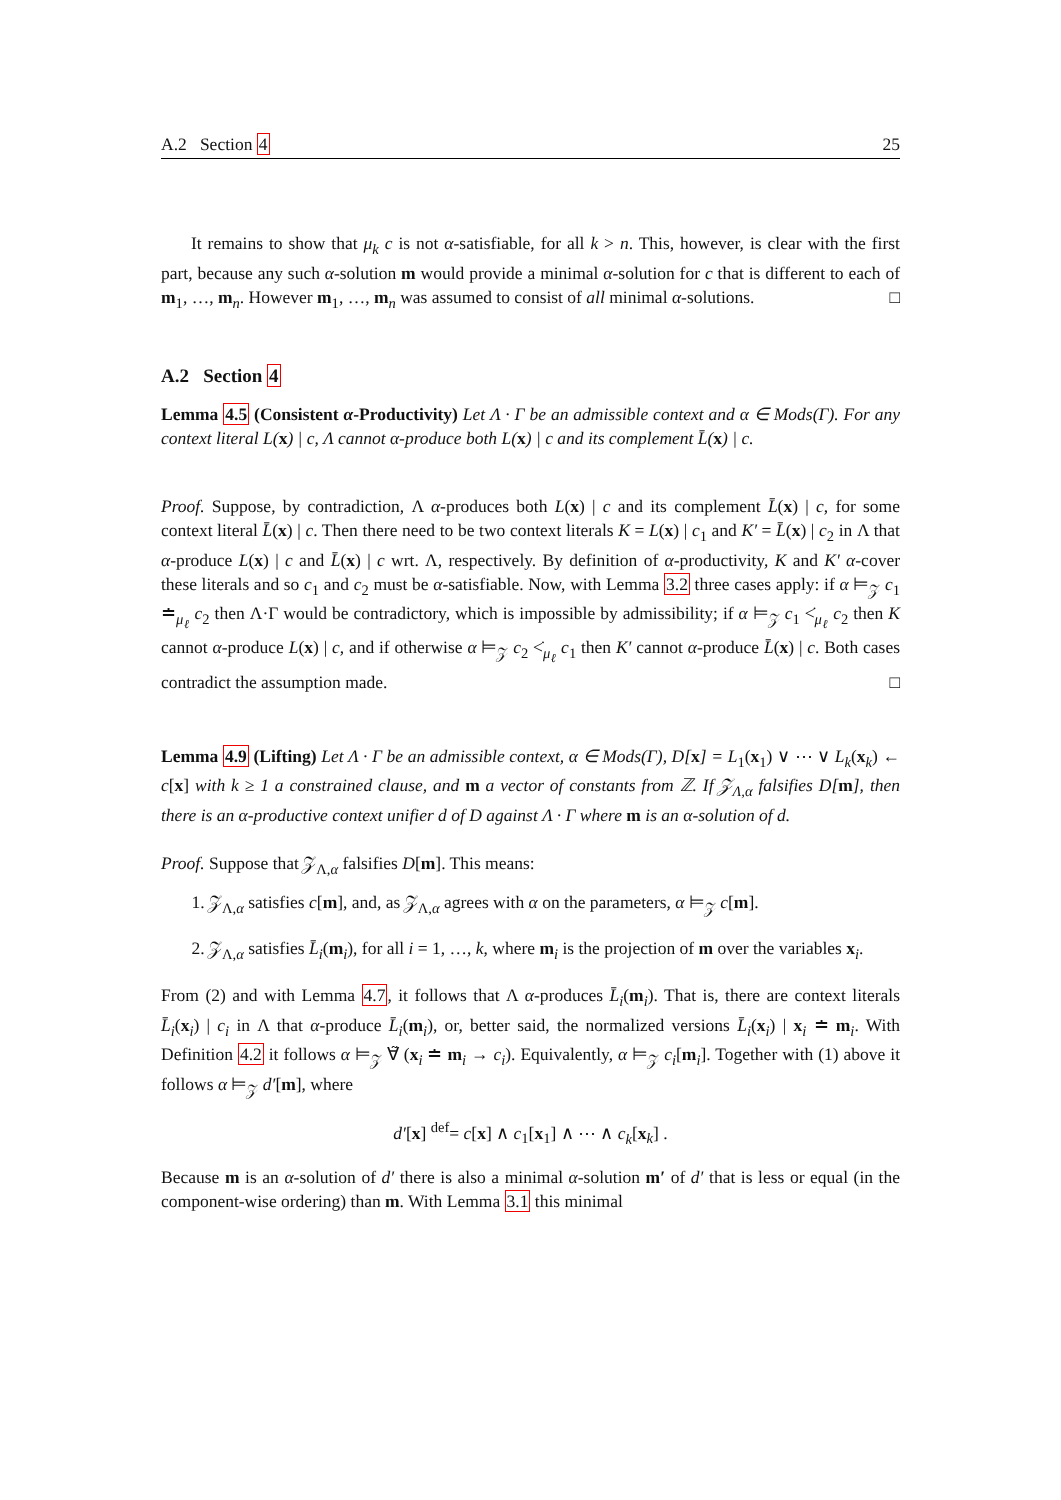A.2 Section 4 25
It remains to show that μ<sub>k</sub> c is not α-satisfiable, for all k > n. This, however, is clear with the first part, because any such α-solution m would provide a minimal α-solution for c that is different to each of m<sub>1</sub>, …, m<sub>n</sub>. However m<sub>1</sub>, …, m<sub>n</sub> was assumed to consist of all minimal α-solutions. □
A.2 Section 4
Lemma 4.5 (Consistent α-Productivity) Let Λ · Γ be an admissible context and α ∈ Mods(Γ). For any context literal L(x) | c, Λ cannot α-produce both L(x) | c and its complement L̄(x) | c.
Proof. Suppose, by contradiction, Λ α-produces both L(x) | c and its complement L̄(x) | c, for some context literal L̄(x) | c. Then there need to be two context literals K = L(x) | c<sub>1</sub> and K′ = L̄(x) | c<sub>2</sub> in Λ that α-produce L(x) | c and L̄(x) | c wrt. Λ, respectively. By definition of α-productivity, K and K′ α-cover these literals and so c<sub>1</sub> and c<sub>2</sub> must be α-satisfiable. Now, with Lemma 3.2 three cases apply: if α ⊨<sub>𝒵</sub> c<sub>1</sub> ≐<sub>μ<sub>ℓ</sub></sub> c<sub>2</sub> then Λ·Γ would be contradictory, which is impossible by admissibility; if α ⊨<sub>𝒵</sub> c<sub>1</sub> <̇<sub>μ<sub>ℓ</sub></sub> c<sub>2</sub> then K cannot α-produce L(x) | c, and if otherwise α ⊨<sub>𝒵</sub> c<sub>2</sub> <̇<sub>μ<sub>ℓ</sub></sub> c<sub>1</sub> then K′ cannot α-produce L̄(x) | c. Both cases contradict the assumption made. □
Lemma 4.9 (Lifting) Let Λ · Γ be an admissible context, α ∈ Mods(Γ), D[x] = L<sub>1</sub>(x<sub>1</sub>) ∨ ⋯ ∨ L<sub>k</sub>(x<sub>k</sub>) ← c[x] with k ≥ 1 a constrained clause, and m a vector of constants from ℤ. If 𝒵<sub>Λ,α</sub> falsifies D[m], then there is an α-productive context unifier d of D against Λ · Γ where m is an α-solution of d.
Proof. Suppose that 𝒵<sub>Λ,α</sub> falsifies D[m]. This means:
1. 𝒵<sub>Λ,α</sub> satisfies c[m], and, as 𝒵<sub>Λ,α</sub> agrees with α on the parameters, α ⊨<sub>𝒵</sub> c[m].
2. 𝒵<sub>Λ,α</sub> satisfies L̄<sub>i</sub>(m<sub>i</sub>), for all i = 1, …, k, where m<sub>i</sub> is the projection of m over the variables x<sub>i</sub>.
From (2) and with Lemma 4.7, it follows that Λ α-produces L̄<sub>i</sub>(m<sub>i</sub>). That is, there are context literals L̄<sub>i</sub>(x<sub>i</sub>) | c<sub>i</sub> in Λ that α-produce L̄<sub>i</sub>(m<sub>i</sub>), or, better said, the normalized versions L̄<sub>i</sub>(x<sub>i</sub>) | x<sub>i</sub> ≐ m<sub>i</sub>. With Definition 4.2 it follows α ⊨<sub>𝒵</sub> ∀̃ (x<sub>i</sub> ≐ m<sub>i</sub> → c<sub>i</sub>). Equivalently, α ⊨<sub>𝒵</sub> c<sub>i</sub>[m<sub>i</sub>]. Together with (1) above it follows α ⊨<sub>𝒵</sub> d′[m], where
d′[x] <sup>def</sup>= c[x] ∧ c<sub>1</sub>[x<sub>1</sub>] ∧ ⋯ ∧ c<sub>k</sub>[x<sub>k</sub>] .
Because m is an α-solution of d′ there is also a minimal α-solution m′ of d′ that is less or equal (in the component-wise ordering) than m. With Lemma 3.1 this minimal